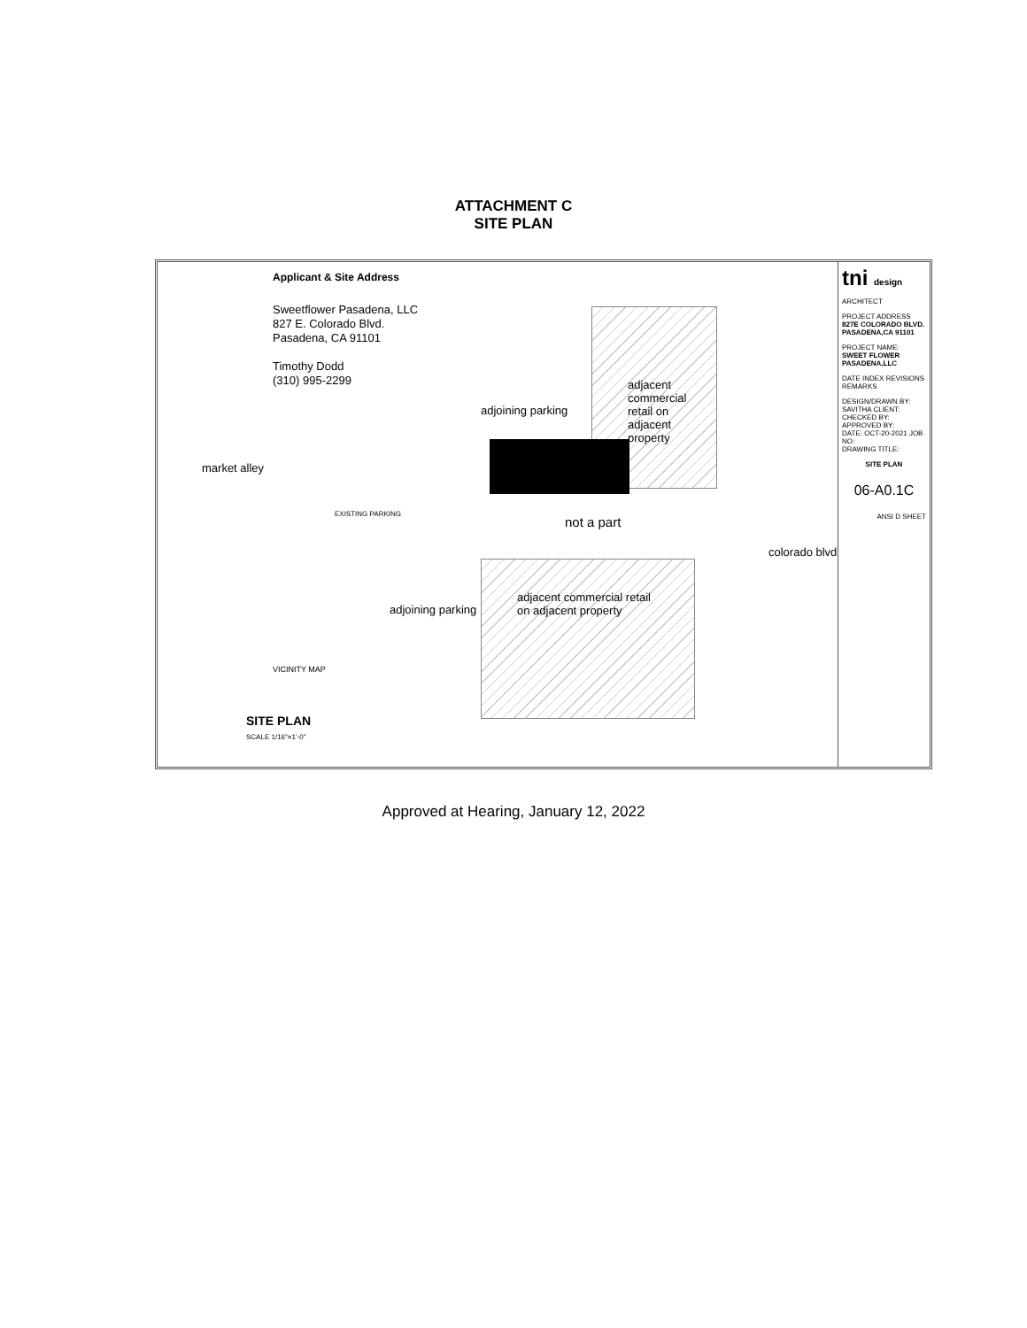ATTACHMENT C
SITE PLAN
Applicant & Site Address
Sweetflower Pasadena, LLC
827 E. Colorado Blvd.
Pasadena, CA 91101
Timothy Dodd
(310) 995-2299
adjacent commercial retail on adjacent property
adjoining parking
market alley
EXISTING PARKING
not a part
colorado blvd
adjoining parking
adjacent commercial retail on adjacent property
VICINITY MAP
SITE PLAN
SCALE 1/16"=1'-0"
tni design
ARCHITECT
PROJECT ADDRESS
827E COLORADO BLVD. PASADENA,CA 91101
PROJECT NAME:
SWEET FLOWER PASADENA,LLC
DATE INDEX REVISIONS REMARKS
DESIGN/DRAWN BY: SAVITHA CLIENT:
CHECKED BY: APPROVED BY:
DATE: OCT-20-2021 JOB NO:
DRAWING TITLE:
SITE PLAN
06-A0.1C
ANSI D SHEET
Approved at Hearing, January 12, 2022